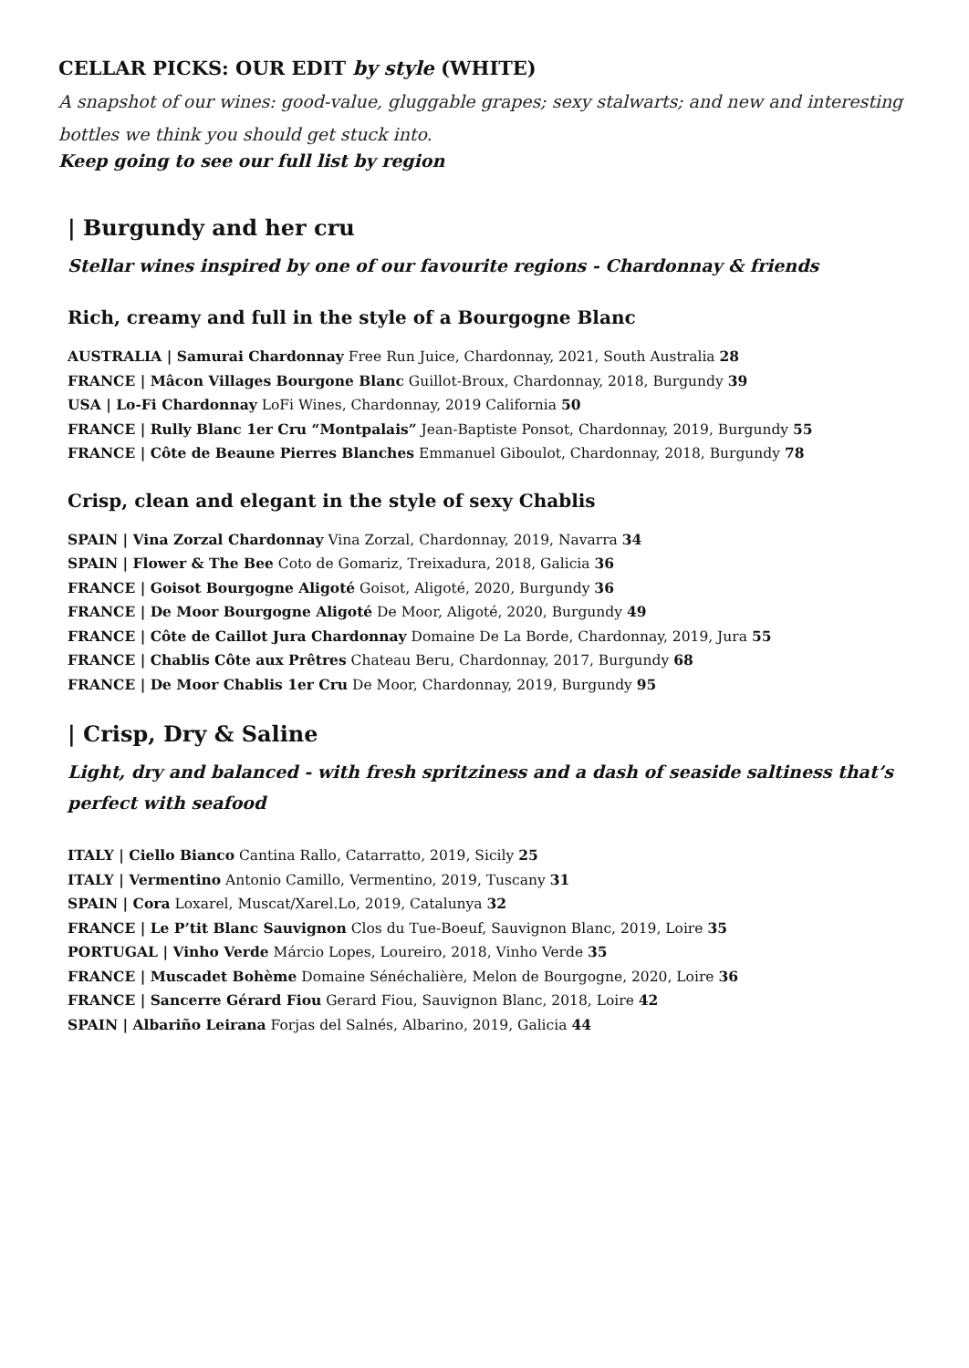CELLAR PICKS: OUR EDIT by style (WHITE)
A snapshot of our wines: good-value, gluggable grapes; sexy stalwarts; and new and interesting bottles we think you should get stuck into.
Keep going to see our full list by region
| Burgundy and her cru
Stellar wines inspired by one of our favourite regions - Chardonnay & friends
Rich, creamy and full in the style of a Bourgogne Blanc
AUSTRALIA | Samurai Chardonnay Free Run Juice, Chardonnay, 2021, South Australia 28
FRANCE | Mâcon Villages Bourgone Blanc Guillot-Broux, Chardonnay, 2018, Burgundy 39
USA | Lo-Fi Chardonnay LoFi Wines, Chardonnay, 2019 California 50
FRANCE | Rully Blanc 1er Cru “Montpalais” Jean-Baptiste Ponsot, Chardonnay, 2019, Burgundy 55
FRANCE | Côte de Beaune Pierres Blanches Emmanuel Giboulot, Chardonnay, 2018, Burgundy 78
Crisp, clean and elegant in the style of sexy Chablis
SPAIN | Vina Zorzal Chardonnay Vina Zorzal, Chardonnay, 2019, Navarra 34
SPAIN | Flower & The Bee Coto de Gomariz, Treixadura, 2018, Galicia 36
FRANCE | Goisot Bourgogne Aligoté Goisot, Aligoté, 2020, Burgundy 36
FRANCE | De Moor Bourgogne Aligoté De Moor, Aligoté, 2020, Burgundy 49
FRANCE | Côte de Caillot Jura Chardonnay Domaine De La Borde, Chardonnay, 2019, Jura 55
FRANCE | Chablis Côte aux Prêtres Chateau Beru, Chardonnay, 2017, Burgundy 68
FRANCE | De Moor Chablis 1er Cru De Moor, Chardonnay, 2019, Burgundy 95
| Crisp, Dry & Saline
Light, dry and balanced - with fresh spritziness and a dash of seaside saltiness that’s perfect with seafood
ITALY | Ciello Bianco Cantina Rallo, Catarratto, 2019, Sicily 25
ITALY | Vermentino Antonio Camillo, Vermentino, 2019, Tuscany 31
SPAIN | Cora Loxarel, Muscat/Xarel.Lo, 2019, Catalunya 32
FRANCE | Le P’tit Blanc Sauvignon Clos du Tue-Boeuf, Sauvignon Blanc, 2019, Loire 35
PORTUGAL | Vinho Verde Márcio Lopes, Loureiro, 2018, Vinho Verde 35
FRANCE | Muscadet Bohème Domaine Sénéchalière, Melon de Bourgogne, 2020, Loire 36
FRANCE | Sancerre Gérard Fiou Gerard Fiou, Sauvignon Blanc, 2018, Loire 42
SPAIN | Albariño Leirana Forjas del Salnés, Albarino, 2019, Galicia 44